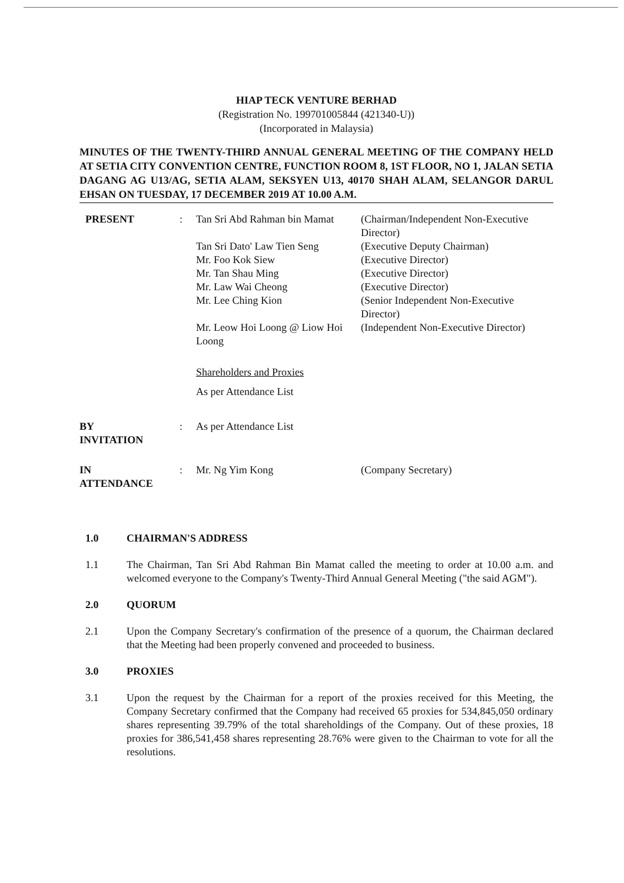HIAP TECK VENTURE BERHAD
(Registration No. 199701005844 (421340-U))
(Incorporated in Malaysia)
MINUTES OF THE TWENTY-THIRD ANNUAL GENERAL MEETING OF THE COMPANY HELD AT SETIA CITY CONVENTION CENTRE, FUNCTION ROOM 8, 1ST FLOOR, NO 1, JALAN SETIA DAGANG AG U13/AG, SETIA ALAM, SEKSYEN U13, 40170 SHAH ALAM, SELANGOR DARUL EHSAN ON TUESDAY, 17 DECEMBER 2019 AT 10.00 A.M.
| PRESENT | : | Tan Sri Abd Rahman bin Mamat | (Chairman/Independent Non-Executive Director) |
| | | Tan Sri Dato' Law Tien Seng | (Executive Deputy Chairman) |
| | | Mr. Foo Kok Siew | (Executive Director) |
| | | Mr. Tan Shau Ming | (Executive Director) |
| | | Mr. Law Wai Cheong | (Executive Director) |
| | | Mr. Lee Ching Kion | (Senior Independent Non-Executive Director) |
| | | Mr. Leow Hoi Loong @ Liow Hoi Loong | (Independent Non-Executive Director) |
| | | Shareholders and Proxies | |
| | | As per Attendance List | |
| BY INVITATION | : | As per Attendance List | |
| IN ATTENDANCE | : | Mr. Ng Yim Kong | (Company Secretary) |
1.0 CHAIRMAN'S ADDRESS
1.1 The Chairman, Tan Sri Abd Rahman Bin Mamat called the meeting to order at 10.00 a.m. and welcomed everyone to the Company's Twenty-Third Annual General Meeting ("the said AGM").
2.0 QUORUM
2.1 Upon the Company Secretary's confirmation of the presence of a quorum, the Chairman declared that the Meeting had been properly convened and proceeded to business.
3.0 PROXIES
3.1 Upon the request by the Chairman for a report of the proxies received for this Meeting, the Company Secretary confirmed that the Company had received 65 proxies for 534,845,050 ordinary shares representing 39.79% of the total shareholdings of the Company. Out of these proxies, 18 proxies for 386,541,458 shares representing 28.76% were given to the Chairman to vote for all the resolutions.